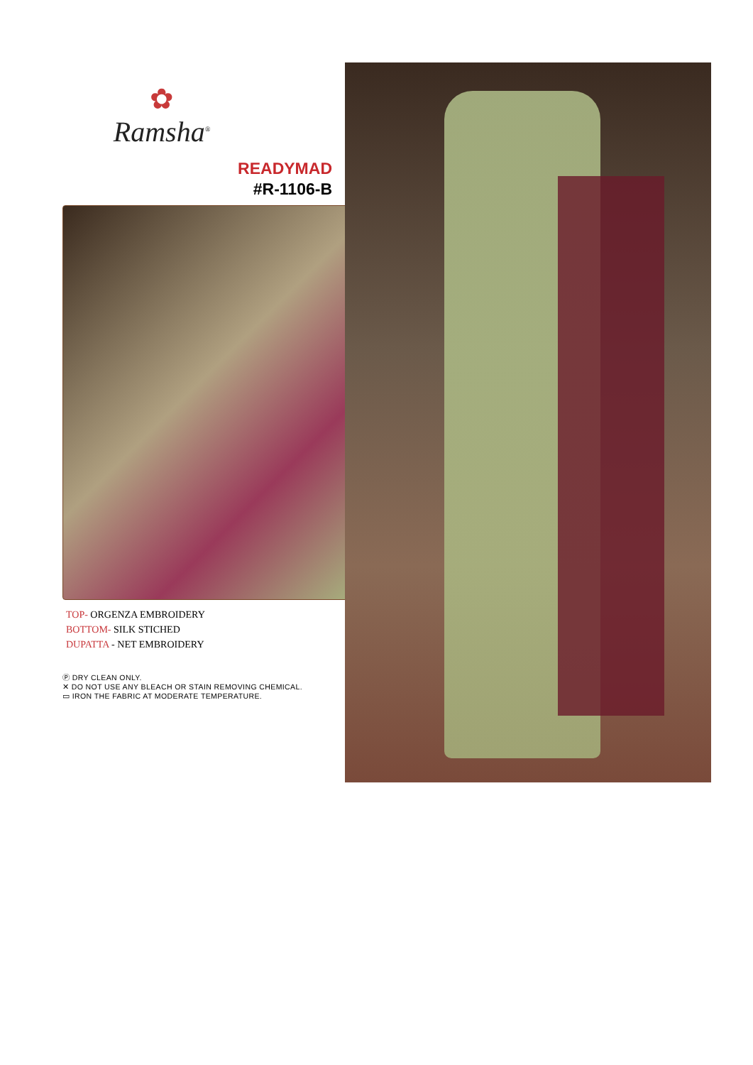✿
Ramsha<sup>®</sup>
READYMAD
#R-1106-B
TOP- ORGENZA EMBROIDERY
BOTTOM- SILK STICHED
DUPATTA - NET EMBROIDERY
Ⓟ DRY CLEAN ONLY.
✕ DO NOT USE ANY BLEACH OR STAIN REMOVING CHEMICAL.
▭ IRON THE FABRIC AT MODERATE TEMPERATURE.